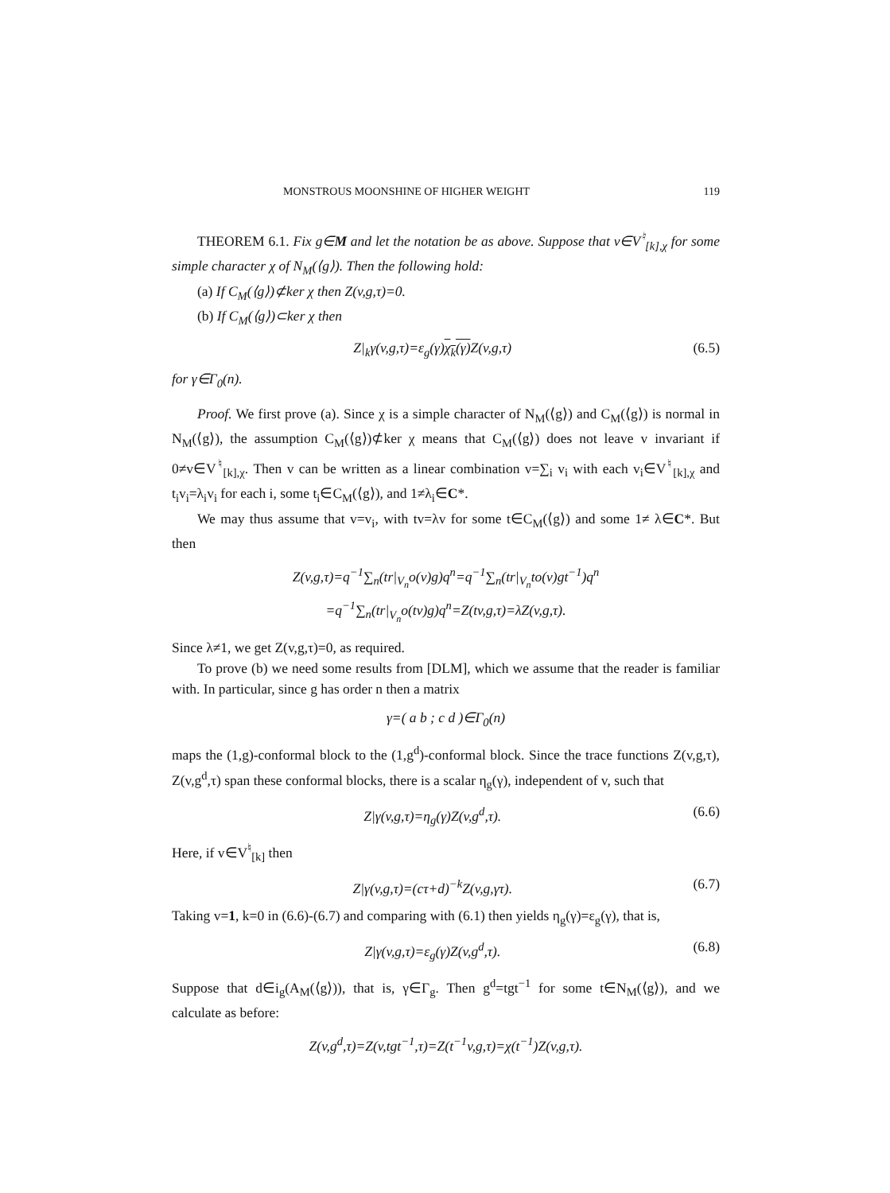MONSTROUS MOONSHINE OF HIGHER WEIGHT 119
THEOREM 6.1. Fix g∈M and let the notation be as above. Suppose that v∈V<sup>♮</sup><sub>[k],χ</sub> for some simple character χ of N<sub>M</sub>(⟨g⟩). Then the following hold:
(a) If C<sub>M</sub>(⟨g⟩)⊄ker χ then Z(v,g,τ)=0.
(b) If C<sub>M</sub>(⟨g⟩)⊂ker χ then
Z|<sub>k</sub>γ(v,g,τ)=ε<sub>g</sub>(γ)χ<sub>k</sub>(γ) Z(v,g,τ) (6.5)
for γ∈Γ<sub>0</sub>(n).
Proof. We first prove (a). Since χ is a simple character of N<sub>M</sub>(⟨g⟩) and C<sub>M</sub>(⟨g⟩) is normal in N<sub>M</sub>(⟨g⟩), the assumption C<sub>M</sub>(⟨g⟩)⊄ker χ means that C<sub>M</sub>(⟨g⟩) does not leave v invariant if 0≠v∈V<sup>♮</sup><sub>[k],χ</sub>. Then v can be written as a linear combination v=∑<sub>i</sub> v<sub>i</sub> with each v<sub>i</sub>∈V<sup>♮</sup><sub>[k],χ</sub> and t<sub>i</sub>v<sub>i</sub>=λ<sub>i</sub>v<sub>i</sub> for each i, some t<sub>i</sub>∈C<sub>M</sub>(⟨g⟩), and 1≠λ<sub>i</sub>∈C*.
We may thus assume that v=v<sub>i</sub>, with tv=λv for some t∈C<sub>M</sub>(⟨g⟩) and some 1≠ λ∈C*. But then
Z(v,g,τ)=q<sup>−1</sup>∑<sub>n</sub>(tr|<sub>V<sub>n</sub></sub>o(v)g)q<sup>n</sup>=q<sup>−1</sup>∑<sub>n</sub>(tr|<sub>V<sub>n</sub></sub>to(v)gt<sup>−1</sup>)q<sup>n</sup>
=q<sup>−1</sup>∑<sub>n</sub>(tr|<sub>V<sub>n</sub></sub>o(tv)g)q<sup>n</sup>=Z(tv,g,τ)=λZ(v,g,τ).
Since λ≠1, we get Z(v,g,τ)=0, as required.
To prove (b) we need some results from [DLM], which we assume that the reader is familiar with. In particular, since g has order n then a matrix
γ=( a b ; c d )∈Γ<sub>0</sub>(n)
maps the (1,g)-conformal block to the (1,g<sup>d</sup>)-conformal block. Since the trace functions Z(v,g,τ), Z(v,g<sup>d</sup>,τ) span these conformal blocks, there is a scalar η<sub>g</sub>(γ), independent of v, such that
Z|γ(v,g,τ)=η<sub>g</sub>(γ)Z(v,g<sup>d</sup>,τ). (6.6)
Here, if v∈V<sup>♮</sup><sub>[k]</sub> then
Z|γ(v,g,τ)=(cτ+d)<sup>−k</sup>Z(v,g,γτ). (6.7)
Taking v=1, k=0 in (6.6)-(6.7) and comparing with (6.1) then yields η<sub>g</sub>(γ)=ε<sub>g</sub>(γ), that is,
Z|γ(v,g,τ)=ε<sub>g</sub>(γ)Z(v,g<sup>d</sup>,τ). (6.8)
Suppose that d∈i<sub>g</sub>(A<sub>M</sub>(⟨g⟩)), that is, γ∈Γ<sub>g</sub>. Then g<sup>d</sup>=tgt<sup>−1</sup> for some t∈N<sub>M</sub>(⟨g⟩), and we calculate as before:
Z(v,g<sup>d</sup>,τ)=Z(v,tgt<sup>−1</sup>,τ)=Z(t<sup>−1</sup>v,g,τ)=χ(t<sup>−1</sup>)Z(v,g,τ).